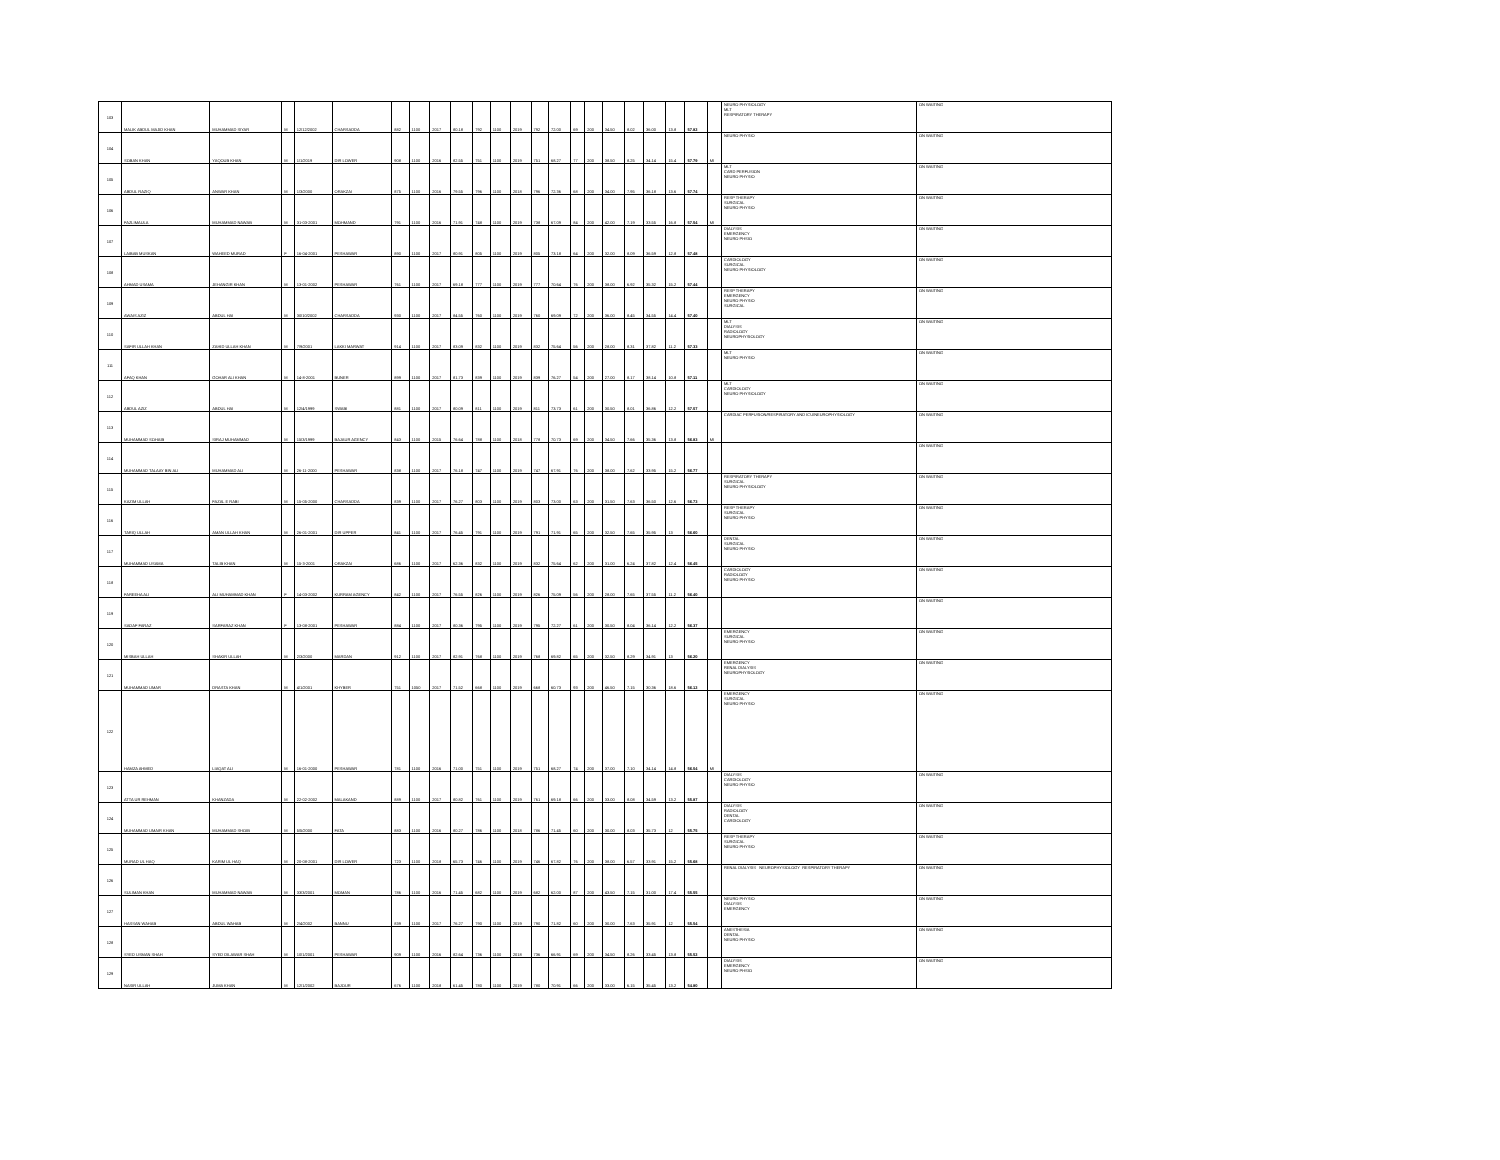| 103 | MALIK ABDUL MAJID KHAN | MUHAMMAD SIYAR | M | 12/12/2002 | CHARSADDA | 882 | 1100 | 2017 | 80.18 | 792 | 1100 | 2019 | 792 | 72.00 | 69 | 200 | 34.50 | 8.02 | 36.00 | 13.8 | 57.82 | | NEURO PHYSIOLOGY MLT RESPIRATORY THERAPY | ON WAITING |
| 104 | SOBAN KHAN | YAQOUB KHAN | M | 1/1/2019 | DIR LOWER | 908 | 1100 | 2016 | 82.55 | 751 | 1100 | 2019 | 751 | 68.27 | 77 | 200 | 38.50 | 8.25 | 34.14 | 15.4 | 57.79 | MI | NEURO PHYSIO | ON WAITING |
| 105 | ABDUL RAZIQ | ANWAR KHAN | M | 1/3/2000 | ORAKZAI | 875 | 1100 | 2016 | 79.55 | 796 | 1100 | 2018 | 796 | 72.36 | 68 | 200 | 34.00 | 7.95 | 36.18 | 13.6 | 57.74 | | MLT CARD PERFUSION NEURO PHYSIO | ON WAITING |
| 106 | FAZLIMAULA | MUHAMMAD NAWAB | M | 31-03-2001 | MOHMAND | 791 | 1100 | 2016 | 71.91 | 748 | 1100 | 2019 | 738 | 67.09 | 84 | 200 | 42.00 | 7.19 | 33.55 | 16.8 | 57.54 | MI | RESP THERAPY SURGICAL NEURO PHYSIO | ON WAITING |
| 107 | LAIBAB MUSKAN | WAHEED MURAD | F | 16-04-2001 | PESHAWAR | 890 | 1100 | 2017 | 80.91 | 805 | 1100 | 2019 | 805 | 73.18 | 64 | 200 | 32.00 | 8.09 | 36.59 | 12.8 | 57.48 | | DIALYSIS EMERGENCY NEURO PHSIO | ON WAITING |
| 108 | AHMAD USAMA | JEHANGIR KHAN | M | 13-01-2002 | PESHAWAR | 761 | 1100 | 2017 | 69.18 | 777 | 1100 | 2019 | 777 | 70.64 | 76 | 200 | 38.00 | 6.92 | 35.32 | 15.2 | 57.44 | | CARDIOLOGY SURGICAL NEURO PHYSIOLOGY | ON WAITING |
| 109 | AWAIS AZIZ | ABDUL HAI | M | 30/10/2002 | CHARSADDA | 930 | 1100 | 2017 | 84.55 | 760 | 1100 | 2019 | 760 | 69.09 | 72 | 200 | 36.00 | 8.45 | 34.55 | 14.4 | 57.40 | | RESP THERAPY EMERGENCY NEURO PHYSIO SURGICAL | ON WAITING |
| 110 | SAFIR ULLAH KHAN | ZAHID ULLAH KHAN | M | 7/9/2001 | LAKKI MARWAT | 914 | 1100 | 2017 | 83.09 | 832 | 1100 | 2019 | 832 | 75.64 | 56 | 200 | 28.00 | 8.31 | 37.82 | 11.2 | 57.33 | | MLT DIALYSIS RADIOLOGY NEUROPHYSIOLOGY | ON WAITING |
| 111 | AFAQ KHAN | GOHAR ALI KHAN | M | 14-8-2001 | BUNER | 899 | 1100 | 2017 | 81.73 | 839 | 1100 | 2019 | 839 | 76.27 | 54 | 200 | 27.00 | 8.17 | 38.14 | 10.8 | 57.11 | | MLT NEURO PHYSIO | ON WAITING |
| 112 | ABDUL AZIZ | ABDUL HAI | M | 12/4/1999 | SWABI | 881 | 1100 | 2017 | 80.09 | 811 | 1100 | 2019 | 811 | 73.73 | 61 | 200 | 30.50 | 8.01 | 36.86 | 12.2 | 57.07 | | MLT CARDIOLOGY NEURO PHYSIOLOGY | ON WAITING |
| 113 | MUHAMMAD SOHAIB | SIRAJ MUHAMMAD | M | 15/3/1999 | BAJAUR AGENCY | 843 | 1100 | 2015 | 76.64 | 788 | 1100 | 2018 | 778 | 70.73 | 69 | 200 | 34.50 | 7.66 | 35.36 | 13.8 | 56.83 | MI | CARDIAC PERFUSION/RESPIRATORY AND ICU/NEUROPHYSIOLOGY | ON WAITING |
| 114 | MUHAMMAD TALAAY BIN ALI | MUHAMMAD ALI | M | 26-11-2000 | PESHAWAR | 838 | 1100 | 2017 | 76.18 | 747 | 1100 | 2019 | 747 | 67.91 | 76 | 200 | 38.00 | 7.62 | 33.95 | 15.2 | 56.77 | | | ON WAITING |
| 115 | KAZIM ULLAH | FAZAL E RABI | M | 15-05-2000 | CHARSADDA | 839 | 1100 | 2017 | 76.27 | 803 | 1100 | 2019 | 803 | 73.00 | 63 | 200 | 31.50 | 7.63 | 36.50 | 12.6 | 56.73 | | RESPIRATORY THERAPY SURGICAL NEURO PHYSIOLOGY | ON WAITING |
| 116 | TARIQ ULLAH | AMAN ULLAH KHAN | M | 26-01-2001 | DIR UPPER | 841 | 1100 | 2017 | 76.45 | 791 | 1100 | 2019 | 791 | 71.91 | 65 | 200 | 32.50 | 7.65 | 35.95 | 13 | 56.60 | | RESP THERAPY SURGICAL NEURO PHYSIO | ON WAITING |
| 117 | MUHAMMAD USAMA | TALIB KHAN | M | 15-3-2001 | ORAKZAI | 686 | 1100 | 2017 | 62.36 | 832 | 1100 | 2019 | 832 | 75.64 | 62 | 200 | 31.00 | 6.24 | 37.82 | 12.4 | 56.45 | | DENTAL SURGICAL NEURO PHYSIO | ON WAITING |
| 118 | FAREEHA ALI | ALI MUHAMMAD KHAN | F | 14-03-2002 | KURRAM AGENCY | 842 | 1100 | 2017 | 76.55 | 826 | 1100 | 2019 | 826 | 75.09 | 56 | 200 | 28.00 | 7.65 | 37.55 | 11.2 | 56.40 | | CARDIOLOGY RADIOLOGY NEURO PHYSIO | ON WAITING |
| 119 | SADAF FARAZ | SARFARAZ KHAN | F | 13-08-2001 | PESHAWAR | 884 | 1100 | 2017 | 80.36 | 795 | 1100 | 2019 | 795 | 72.27 | 61 | 200 | 30.50 | 8.04 | 36.14 | 12.2 | 56.37 | | | ON WAITING |
| 120 | MISBAH ULLAH | SHAKIR ULLAH | M | 2/3/2000 | MARDAN | 912 | 1100 | 2017 | 82.91 | 768 | 1100 | 2019 | 768 | 69.82 | 65 | 200 | 32.50 | 8.29 | 34.91 | 13 | 56.20 | | EMERGENCY SURGICAL NEURO PHYSIO | ON WAITING |
| 121 | MUHAMMAD UMAR | DRASTA KHAN | M | 4/1/2001 | KHYBER | 751 | 1050 | 2017 | 71.52 | 668 | 1100 | 2019 | 668 | 60.73 | 93 | 200 | 46.50 | 7.15 | 30.36 | 18.6 | 56.12 | | EMERGENCY RENAL DIALYSIS NEUROPHYSIOLOGY | ON WAITING |
| 122 | HAMZA AHMED | LIAQAT ALI | M | 16-01-2000 | PESHAWAR | 781 | 1100 | 2016 | 71.00 | 751 | 1100 | 2019 | 751 | 68.27 | 74 | 200 | 37.00 | 7.10 | 34.14 | 14.8 | 56.04 | MI | EMERGENCY SURGICAL NEURO PHYSIO | ON WAITING |
| 123 | ATTA UR REHMAN | KHANZADA | M | 22-02-2002 | MALAKAND | 889 | 1100 | 2017 | 80.82 | 761 | 1100 | 2019 | 761 | 69.18 | 66 | 200 | 33.00 | 8.08 | 34.59 | 13.2 | 55.87 | | DIALYSIS CARDIOLOGY NEURO PHYSIO | ON WAITING |
| 124 | MUHAMMAD UMAIR KHAN | MUHAMMAD SHOIB | M | 5/5/2000 | FATA | 883 | 1100 | 2016 | 80.27 | 786 | 1100 | 2018 | 786 | 71.45 | 60 | 200 | 30.00 | 8.03 | 35.73 | 12 | 55.75 | | DIALYSIS RADIOLOGY DENTAL CARDIOLOGY | ON WAITING |
| 125 | MURAD UL HAQ | KARIM UL HAQ | M | 20-08-2001 | DIR LOWER | 723 | 1100 | 2018 | 65.73 | 746 | 1100 | 2019 | 746 | 67.82 | 76 | 200 | 38.00 | 6.57 | 33.91 | 15.2 | 55.68 | | RESP THERAPY SURGICAL NEURO PHYSIO | ON WAITING |
| 126 | SULIMAN KHAN | MUHAMMAD NAWAB | M | 33/3/2001 | MOMAN | 786 | 1100 | 2016 | 71.45 | 682 | 1100 | 2019 | 682 | 62.00 | 87 | 200 | 43.50 | 7.15 | 31.00 | 17.4 | 55.55 | | RENAL DIALYSIS NEUROPHYSIOLOGY RESPIRATORY THERAPY | ON WAITING |
| 127 | HASSAN WAHAB | ABDUL WAHAB | M | 2/4/2002 | BANNU | 839 | 1100 | 2017 | 76.27 | 790 | 1100 | 2019 | 790 | 71.82 | 60 | 200 | 30.00 | 7.63 | 35.91 | 12 | 55.54 | | NEURO PHYSIO DIALYSIS EMERGENCY | ON WAITING |
| 128 | SYED USMAN SHAH | SYED DILAWAR SHAH | M | 10/1/2001 | PESHAWAR | 909 | 1100 | 2016 | 82.64 | 736 | 1100 | 2018 | 736 | 66.91 | 69 | 200 | 34.50 | 8.26 | 33.45 | 13.8 | 55.52 | | ANESTHESIA DENTAL NEURO PHYSIO | ON WAITING |
| 129 | NASIR ULLAH | JUMA KHAN | M | 12/1/2002 | BAJOUR | 676 | 1100 | 2018 | 61.45 | 780 | 1100 | 2019 | 780 | 70.91 | 66 | 200 | 33.00 | 6.15 | 35.45 | 13.2 | 54.80 | | DIALYSIS EMERGENCY NEURO PHSIO | ON WAITING |